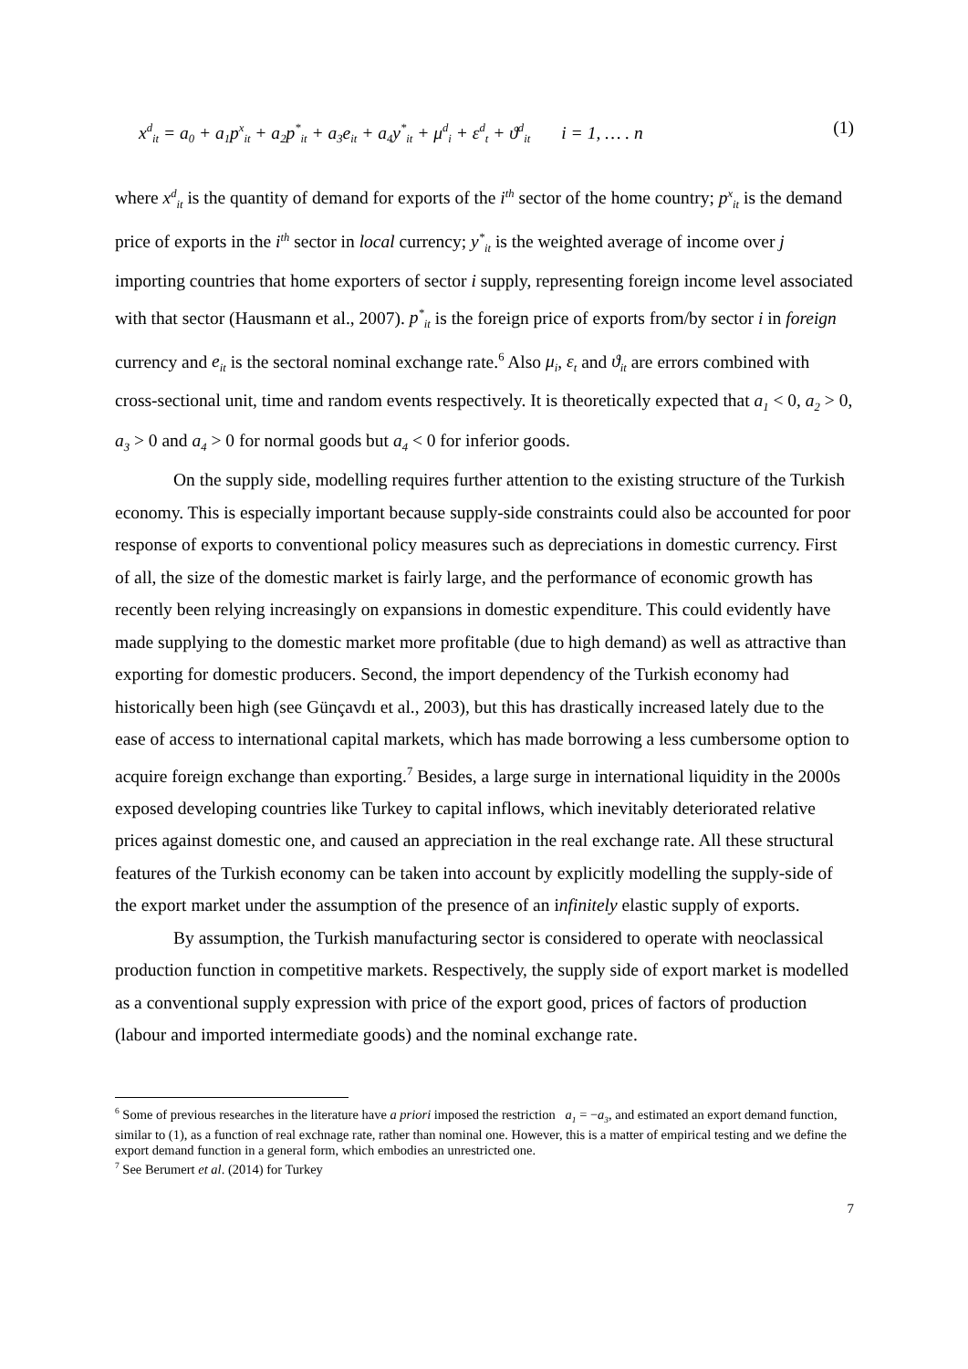x<sup>d</sup><sub>it</sub> = a<sub>0</sub> + a<sub>1</sub>p<sup>x</sup><sub>it</sub> + a<sub>2</sub>p<sup>*</sup><sub>it</sub> + a<sub>3</sub>e<sub>it</sub> + a<sub>4</sub>y<sup>*</sup><sub>it</sub> + μ<sup>d</sup><sub>i</sub> + ε<sup>d</sup><sub>t</sub> + ϑ<sup>d</sup><sub>it</sub> i = 1, … . n (1)
where x<sup>d</sup><sub>it</sub> is the quantity of demand for exports of the i<sup>th</sup> sector of the home country; p<sup>x</sup><sub>it</sub> is the demand price of exports in the i<sup>th</sup> sector in local currency; y<sup>*</sup><sub>it</sub> is the weighted average of income over j importing countries that home exporters of sector i supply, representing foreign income level associated with that sector (Hausmann et al., 2007). p<sup>*</sup><sub>it</sub> is the foreign price of exports from/by sector i in foreign currency and e<sub>it</sub> is the sectoral nominal exchange rate.<sup>6</sup> Also μ<sub>i</sub>, ε<sub>t</sub> and ϑ<sub>it</sub> are errors combined with cross-sectional unit, time and random events respectively. It is theoretically expected that a<sub>1</sub> < 0, a<sub>2</sub> > 0, a<sub>3</sub> > 0 and a<sub>4</sub> > 0 for normal goods but a<sub>4</sub> < 0 for inferior goods.
On the supply side, modelling requires further attention to the existing structure of the Turkish economy. This is especially important because supply-side constraints could also be accounted for poor response of exports to conventional policy measures such as depreciations in domestic currency. First of all, the size of the domestic market is fairly large, and the performance of economic growth has recently been relying increasingly on expansions in domestic expenditure. This could evidently have made supplying to the domestic market more profitable (due to high demand) as well as attractive than exporting for domestic producers. Second, the import dependency of the Turkish economy had historically been high (see Günçavdı et al., 2003), but this has drastically increased lately due to the ease of access to international capital markets, which has made borrowing a less cumbersome option to acquire foreign exchange than exporting.<sup>7</sup> Besides, a large surge in international liquidity in the 2000s exposed developing countries like Turkey to capital inflows, which inevitably deteriorated relative prices against domestic one, and caused an appreciation in the real exchange rate. All these structural features of the Turkish economy can be taken into account by explicitly modelling the supply-side of the export market under the assumption of the presence of an infinitely elastic supply of exports.
By assumption, the Turkish manufacturing sector is considered to operate with neoclassical production function in competitive markets. Respectively, the supply side of export market is modelled as a conventional supply expression with price of the export good, prices of factors of production (labour and imported intermediate goods) and the nominal exchange rate.
<sup>6</sup> Some of previous researches in the literature have a priori imposed the restriction a<sub>1</sub> = −a<sub>3</sub>, and estimated an export demand function, similar to (1), as a function of real exchnage rate, rather than nominal one. However, this is a matter of empirical testing and we define the export demand function in a general form, which embodies an unrestricted one.
<sup>7</sup> See Berumert et al. (2014) for Turkey
7